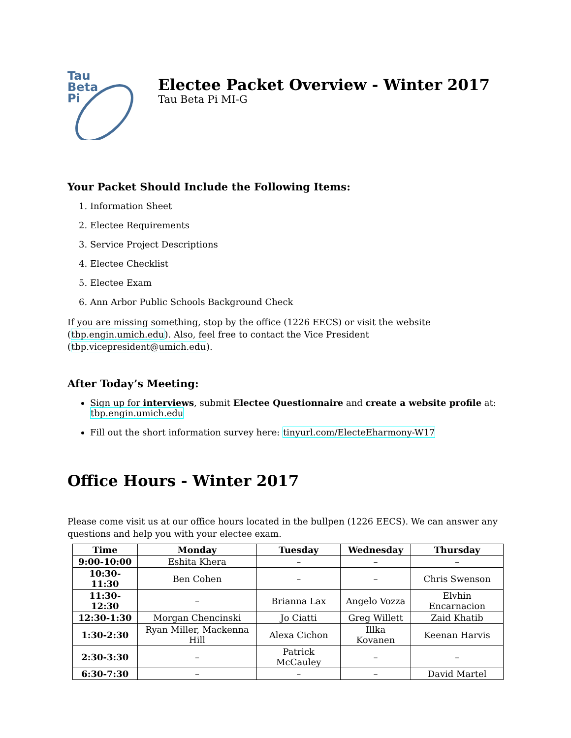Tau
Beta
Pi
Electee Packet Overview - Winter 2017
Tau Beta Pi MI-G
Your Packet Should Include the Following Items:
1. Information Sheet
2. Electee Requirements
3. Service Project Descriptions
4. Electee Checklist
5. Electee Exam
6. Ann Arbor Public Schools Background Check
If you are missing something, stop by the office (1226 EECS) or visit the website (tbp.engin.umich.edu). Also, feel free to contact the Vice President (tbp.vicepresident@umich.edu).
After Today’s Meeting:
Sign up for interviews, submit Electee Questionnaire and create a website profile at: tbp.engin.umich.edu
Fill out the short information survey here: tinyurl.com/ElecteEharmony-W17
Office Hours - Winter 2017
Please come visit us at our office hours located in the bullpen (1226 EECS). We can answer any questions and help you with your electee exam.
| Time | Monday | Tuesday | Wednesday | Thursday |
| --- | --- | --- | --- | --- |
| 9:00-10:00 | Eshita Khera | – | – | – |
| 10:30-11:30 | Ben Cohen | – | – | Chris Swenson |
| 11:30-12:30 | – | Brianna Lax | Angelo Vozza | Elvhin Encarnacion |
| 12:30-1:30 | Morgan Chencinski | Jo Ciatti | Greg Willett | Zaid Khatib |
| 1:30-2:30 | Ryan Miller, Mackenna Hill | Alexa Cichon | Illka Kovanen | Keenan Harvis |
| 2:30-3:30 | – | Patrick McCauley | – | – |
| 6:30-7:30 | – | – | – | David Martel |